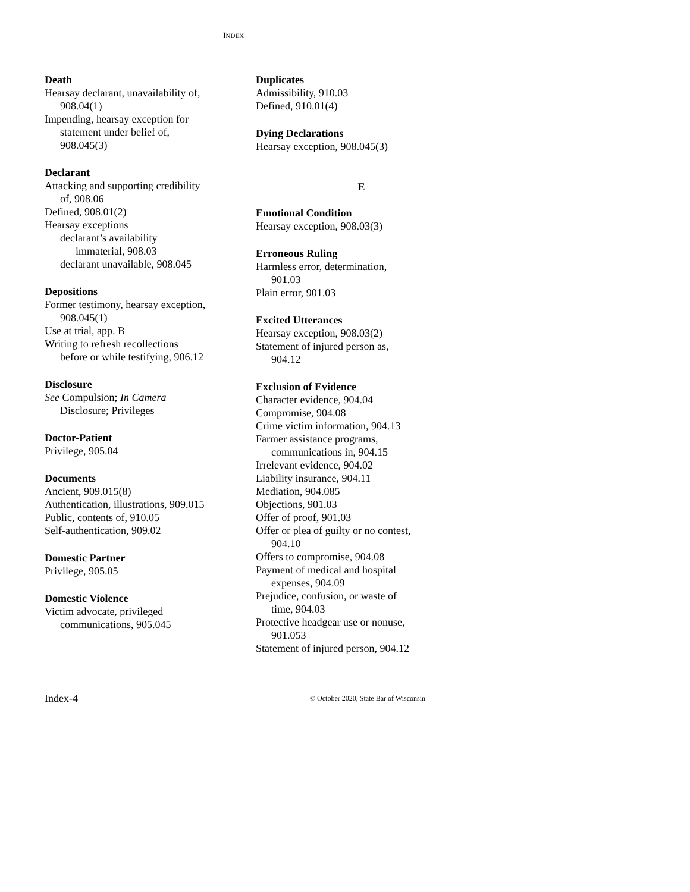INDEX
Death
Hearsay declarant, unavailability of,
908.04(1)
Impending, hearsay exception for
statement under belief of,
908.045(3)
Declarant
Attacking and supporting credibility
of, 908.06
Defined, 908.01(2)
Hearsay exceptions
declarant’s availability
immaterial, 908.03
declarant unavailable, 908.045
Depositions
Former testimony, hearsay exception,
908.045(1)
Use at trial, app. B
Writing to refresh recollections
before or while testifying, 906.12
Disclosure
See Compulsion; In Camera
Disclosure; Privileges
Doctor-Patient
Privilege, 905.04
Documents
Ancient, 909.015(8)
Authentication, illustrations, 909.015
Public, contents of, 910.05
Self-authentication, 909.02
Domestic Partner
Privilege, 905.05
Domestic Violence
Victim advocate, privileged
communications, 905.045
Duplicates
Admissibility, 910.03
Defined, 910.01(4)
Dying Declarations
Hearsay exception, 908.045(3)
E
Emotional Condition
Hearsay exception, 908.03(3)
Erroneous Ruling
Harmless error, determination,
901.03
Plain error, 901.03
Excited Utterances
Hearsay exception, 908.03(2)
Statement of injured person as,
904.12
Exclusion of Evidence
Character evidence, 904.04
Compromise, 904.08
Crime victim information, 904.13
Farmer assistance programs,
communications in, 904.15
Irrelevant evidence, 904.02
Liability insurance, 904.11
Mediation, 904.085
Objections, 901.03
Offer of proof, 901.03
Offer or plea of guilty or no contest,
904.10
Offers to compromise, 904.08
Payment of medical and hospital
expenses, 904.09
Prejudice, confusion, or waste of
time, 904.03
Protective headgear use or nonuse,
901.053
Statement of injured person, 904.12
Index-4 © October 2020, State Bar of Wisconsin